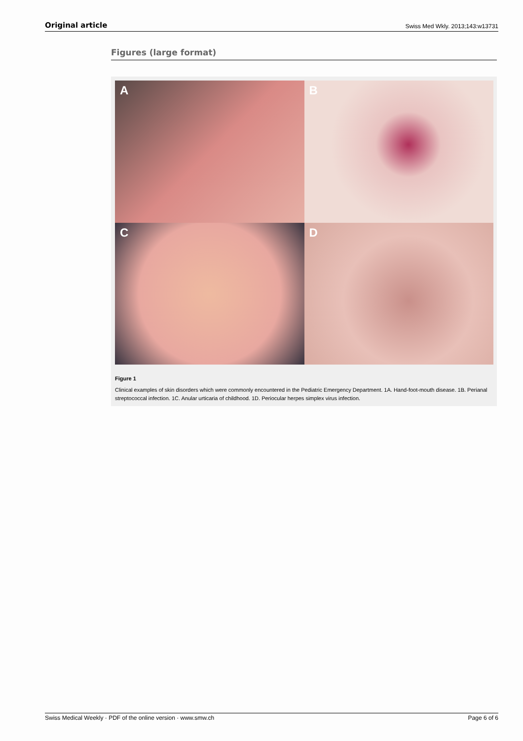Original article Swiss Med Wkly. 2013;143:w13731
Figures (large format)
A
B
C
D
Figure 1
Clinical examples of skin disorders which were commonly encountered in the Pediatric Emergency Department. 1A. Hand-foot-mouth disease. 1B. Perianal streptococcal infection. 1C. Anular urticaria of childhood. 1D. Periocular herpes simplex virus infection.
Swiss Medical Weekly · PDF of the online version · www.smw.ch Page 6 of 6